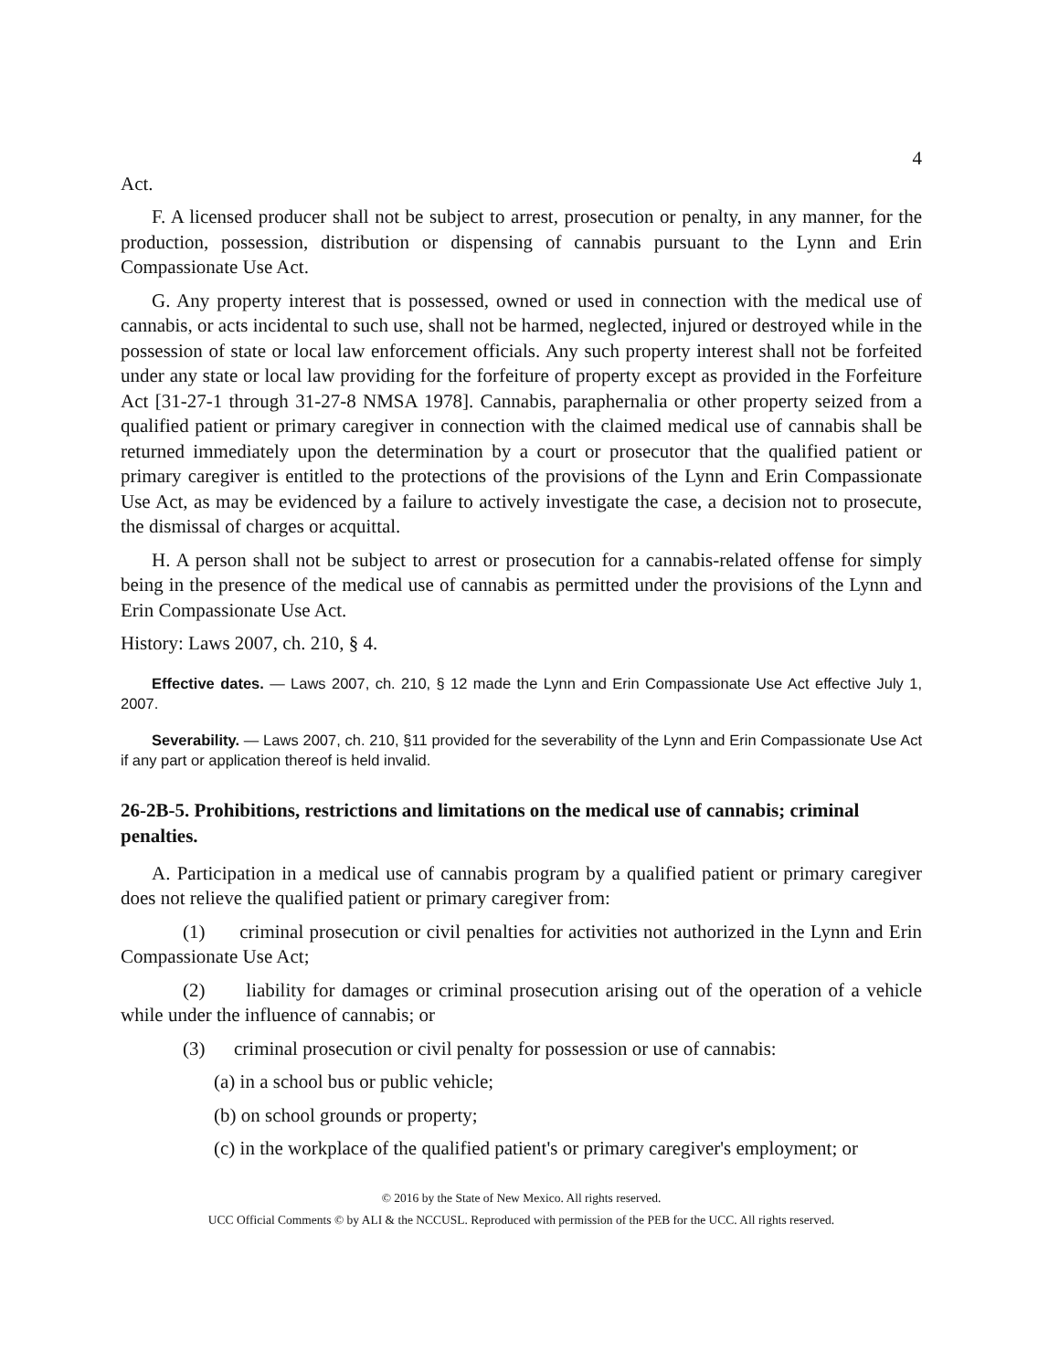4
Act.
F. A licensed producer shall not be subject to arrest, prosecution or penalty, in any manner, for the production, possession, distribution or dispensing of cannabis pursuant to the Lynn and Erin Compassionate Use Act.
G. Any property interest that is possessed, owned or used in connection with the medical use of cannabis, or acts incidental to such use, shall not be harmed, neglected, injured or destroyed while in the possession of state or local law enforcement officials. Any such property interest shall not be forfeited under any state or local law providing for the forfeiture of property except as provided in the Forfeiture Act [31-27-1 through 31-27-8 NMSA 1978]. Cannabis, paraphernalia or other property seized from a qualified patient or primary caregiver in connection with the claimed medical use of cannabis shall be returned immediately upon the determination by a court or prosecutor that the qualified patient or primary caregiver is entitled to the protections of the provisions of the Lynn and Erin Compassionate Use Act, as may be evidenced by a failure to actively investigate the case, a decision not to prosecute, the dismissal of charges or acquittal.
H. A person shall not be subject to arrest or prosecution for a cannabis-related offense for simply being in the presence of the medical use of cannabis as permitted under the provisions of the Lynn and Erin Compassionate Use Act.
History: Laws 2007, ch. 210, § 4.
Effective dates. — Laws 2007, ch. 210, § 12 made the Lynn and Erin Compassionate Use Act effective July 1, 2007.
Severability. — Laws 2007, ch. 210, §11 provided for the severability of the Lynn and Erin Compassionate Use Act if any part or application thereof is held invalid.
26-2B-5. Prohibitions, restrictions and limitations on the medical use of cannabis; criminal penalties.
A. Participation in a medical use of cannabis program by a qualified patient or primary caregiver does not relieve the qualified patient or primary caregiver from:
(1) criminal prosecution or civil penalties for activities not authorized in the Lynn and Erin Compassionate Use Act;
(2) liability for damages or criminal prosecution arising out of the operation of a vehicle while under the influence of cannabis; or
(3) criminal prosecution or civil penalty for possession or use of cannabis:
(a) in a school bus or public vehicle;
(b) on school grounds or property;
(c) in the workplace of the qualified patient's or primary caregiver's employment; or
© 2016 by the State of New Mexico. All rights reserved.
UCC Official Comments © by ALI & the NCCUSL. Reproduced with permission of the PEB for the UCC. All rights reserved.